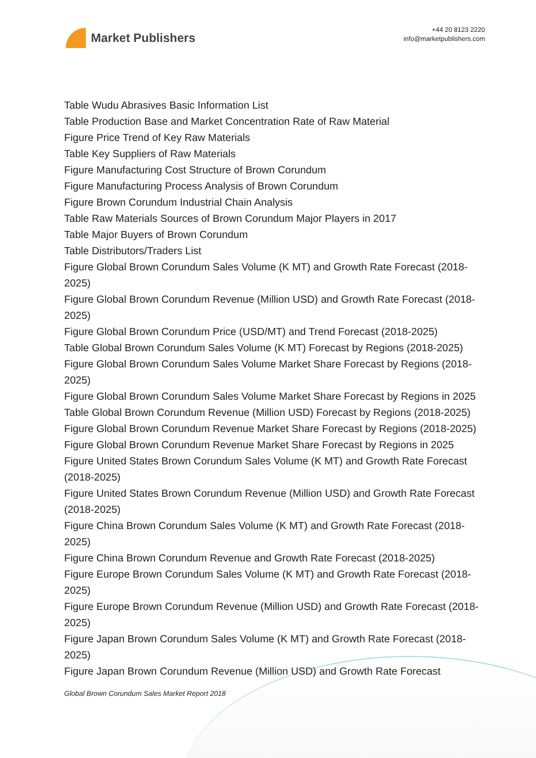Market Publishers
+44 20 8123 2220
info@marketpublishers.com
Table Wudu Abrasives Basic Information List
Table Production Base and Market Concentration Rate of Raw Material
Figure Price Trend of Key Raw Materials
Table Key Suppliers of Raw Materials
Figure Manufacturing Cost Structure of Brown Corundum
Figure Manufacturing Process Analysis of Brown Corundum
Figure Brown Corundum Industrial Chain Analysis
Table Raw Materials Sources of Brown Corundum Major Players in 2017
Table Major Buyers of Brown Corundum
Table Distributors/Traders List
Figure Global Brown Corundum Sales Volume (K MT) and Growth Rate Forecast (2018-2025)
Figure Global Brown Corundum Revenue (Million USD) and Growth Rate Forecast (2018-2025)
Figure Global Brown Corundum Price (USD/MT) and Trend Forecast (2018-2025)
Table Global Brown Corundum Sales Volume (K MT) Forecast by Regions (2018-2025)
Figure Global Brown Corundum Sales Volume Market Share Forecast by Regions (2018-2025)
Figure Global Brown Corundum Sales Volume Market Share Forecast by Regions in 2025
Table Global Brown Corundum Revenue (Million USD) Forecast by Regions (2018-2025)
Figure Global Brown Corundum Revenue Market Share Forecast by Regions (2018-2025)
Figure Global Brown Corundum Revenue Market Share Forecast by Regions in 2025
Figure United States Brown Corundum Sales Volume (K MT) and Growth Rate Forecast (2018-2025)
Figure United States Brown Corundum Revenue (Million USD) and Growth Rate Forecast (2018-2025)
Figure China Brown Corundum Sales Volume (K MT) and Growth Rate Forecast (2018-2025)
Figure China Brown Corundum Revenue and Growth Rate Forecast (2018-2025)
Figure Europe Brown Corundum Sales Volume (K MT) and Growth Rate Forecast (2018-2025)
Figure Europe Brown Corundum Revenue (Million USD) and Growth Rate Forecast (2018-2025)
Figure Japan Brown Corundum Sales Volume (K MT) and Growth Rate Forecast (2018-2025)
Figure Japan Brown Corundum Revenue (Million USD) and Growth Rate Forecast
Global Brown Corundum Sales Market Report 2018